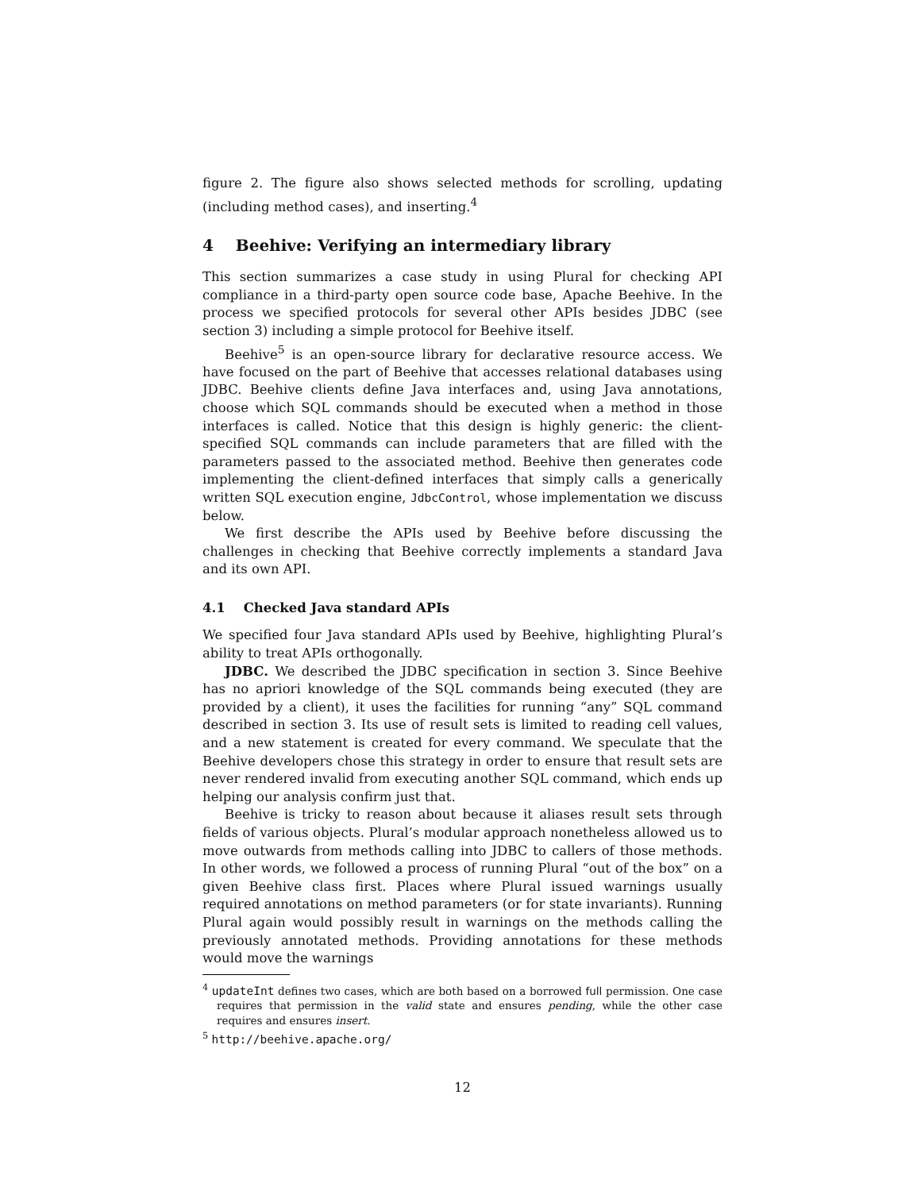figure 2. The figure also shows selected methods for scrolling, updating (including method cases), and inserting.<sup>4</sup>
4 Beehive: Verifying an intermediary library
This section summarizes a case study in using Plural for checking API compliance in a third-party open source code base, Apache Beehive. In the process we specified protocols for several other APIs besides JDBC (see section 3) including a simple protocol for Beehive itself.
Beehive<sup>5</sup> is an open-source library for declarative resource access. We have focused on the part of Beehive that accesses relational databases using JDBC. Beehive clients define Java interfaces and, using Java annotations, choose which SQL commands should be executed when a method in those interfaces is called. Notice that this design is highly generic: the client-specified SQL commands can include parameters that are filled with the parameters passed to the associated method. Beehive then generates code implementing the client-defined interfaces that simply calls a generically written SQL execution engine, JdbcControl, whose implementation we discuss below.
We first describe the APIs used by Beehive before discussing the challenges in checking that Beehive correctly implements a standard Java and its own API.
4.1 Checked Java standard APIs
We specified four Java standard APIs used by Beehive, highlighting Plural’s ability to treat APIs orthogonally.
JDBC. We described the JDBC specification in section 3. Since Beehive has no apriori knowledge of the SQL commands being executed (they are provided by a client), it uses the facilities for running “any” SQL command described in section 3. Its use of result sets is limited to reading cell values, and a new statement is created for every command. We speculate that the Beehive developers chose this strategy in order to ensure that result sets are never rendered invalid from executing another SQL command, which ends up helping our analysis confirm just that.
Beehive is tricky to reason about because it aliases result sets through fields of various objects. Plural’s modular approach nonetheless allowed us to move outwards from methods calling into JDBC to callers of those methods. In other words, we followed a process of running Plural “out of the box” on a given Beehive class first. Places where Plural issued warnings usually required annotations on method parameters (or for state invariants). Running Plural again would possibly result in warnings on the methods calling the previously annotated methods. Providing annotations for these methods would move the warnings
<sup>4</sup> updateInt defines two cases, which are both based on a borrowed full permission. One case requires that permission in the valid state and ensures pending, while the other case requires and ensures insert.
<sup>5</sup> http://beehive.apache.org/
12